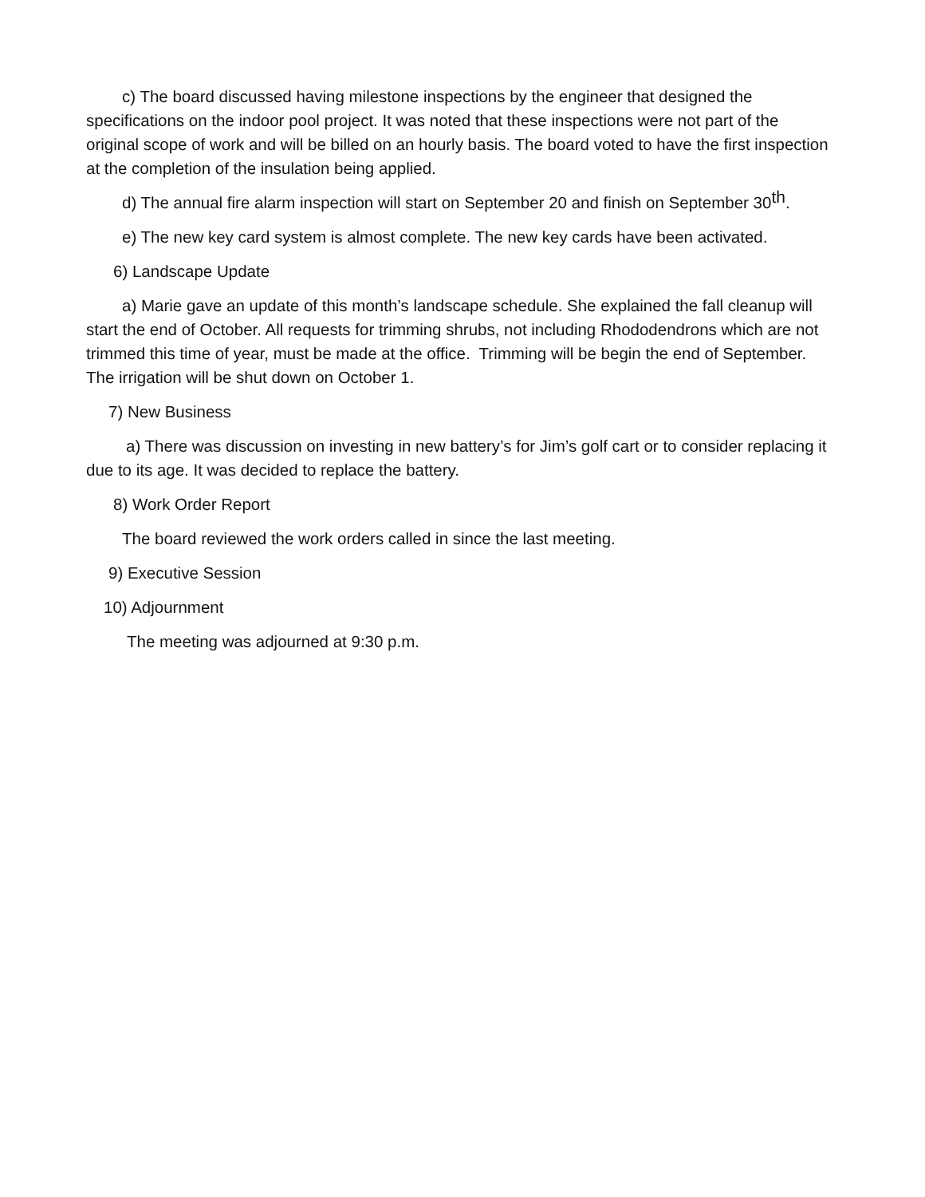c) The board discussed having milestone inspections by the engineer that designed the specifications on the indoor pool project. It was noted that these inspections were not part of the original scope of work and will be billed on an hourly basis. The board voted to have the first inspection at the completion of the insulation being applied.
d) The annual fire alarm inspection will start on September 20 and finish on September 30<sup>th</sup>.
e) The new key card system is almost complete. The new key cards have been activated.
6) Landscape Update
a) Marie gave an update of this month’s landscape schedule. She explained the fall cleanup will start the end of October. All requests for trimming shrubs, not including Rhododendrons which are not trimmed this time of year, must be made at the office. Trimming will be begin the end of September. The irrigation will be shut down on October 1.
7) New Business
a) There was discussion on investing in new battery’s for Jim’s golf cart or to consider replacing it due to its age. It was decided to replace the battery.
8) Work Order Report
The board reviewed the work orders called in since the last meeting.
9) Executive Session
10) Adjournment
The meeting was adjourned at 9:30 p.m.